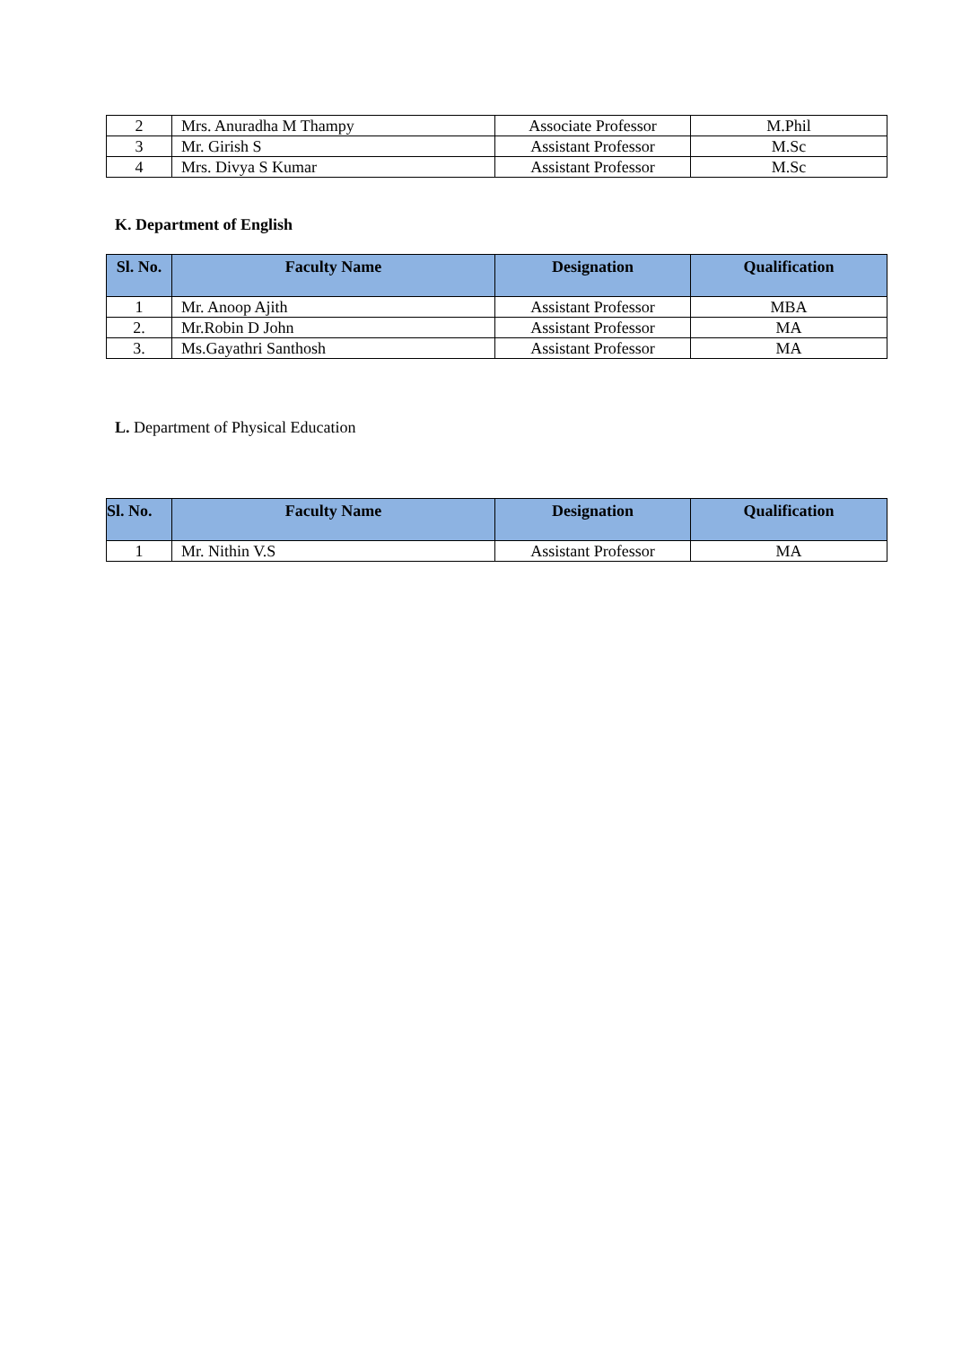| 2 | Mrs. Anuradha M Thampy | Associate Professor | M.Phil |
| 3 | Mr. Girish S | Assistant Professor | M.Sc |
| 4 | Mrs. Divya S Kumar | Assistant Professor | M.Sc |
K. Department of English
| Sl. No. | Faculty Name | Designation | Qualification |
| --- | --- | --- | --- |
| 1 | Mr. Anoop Ajith | Assistant Professor | MBA |
| 2. | Mr.Robin D John | Assistant Professor | MA |
| 3. | Ms.Gayathri Santhosh | Assistant Professor | MA |
L. Department of Physical Education
| Sl. No. | Faculty Name | Designation | Qualification |
| --- | --- | --- | --- |
| 1 | Mr. Nithin V.S | Assistant Professor | MA |